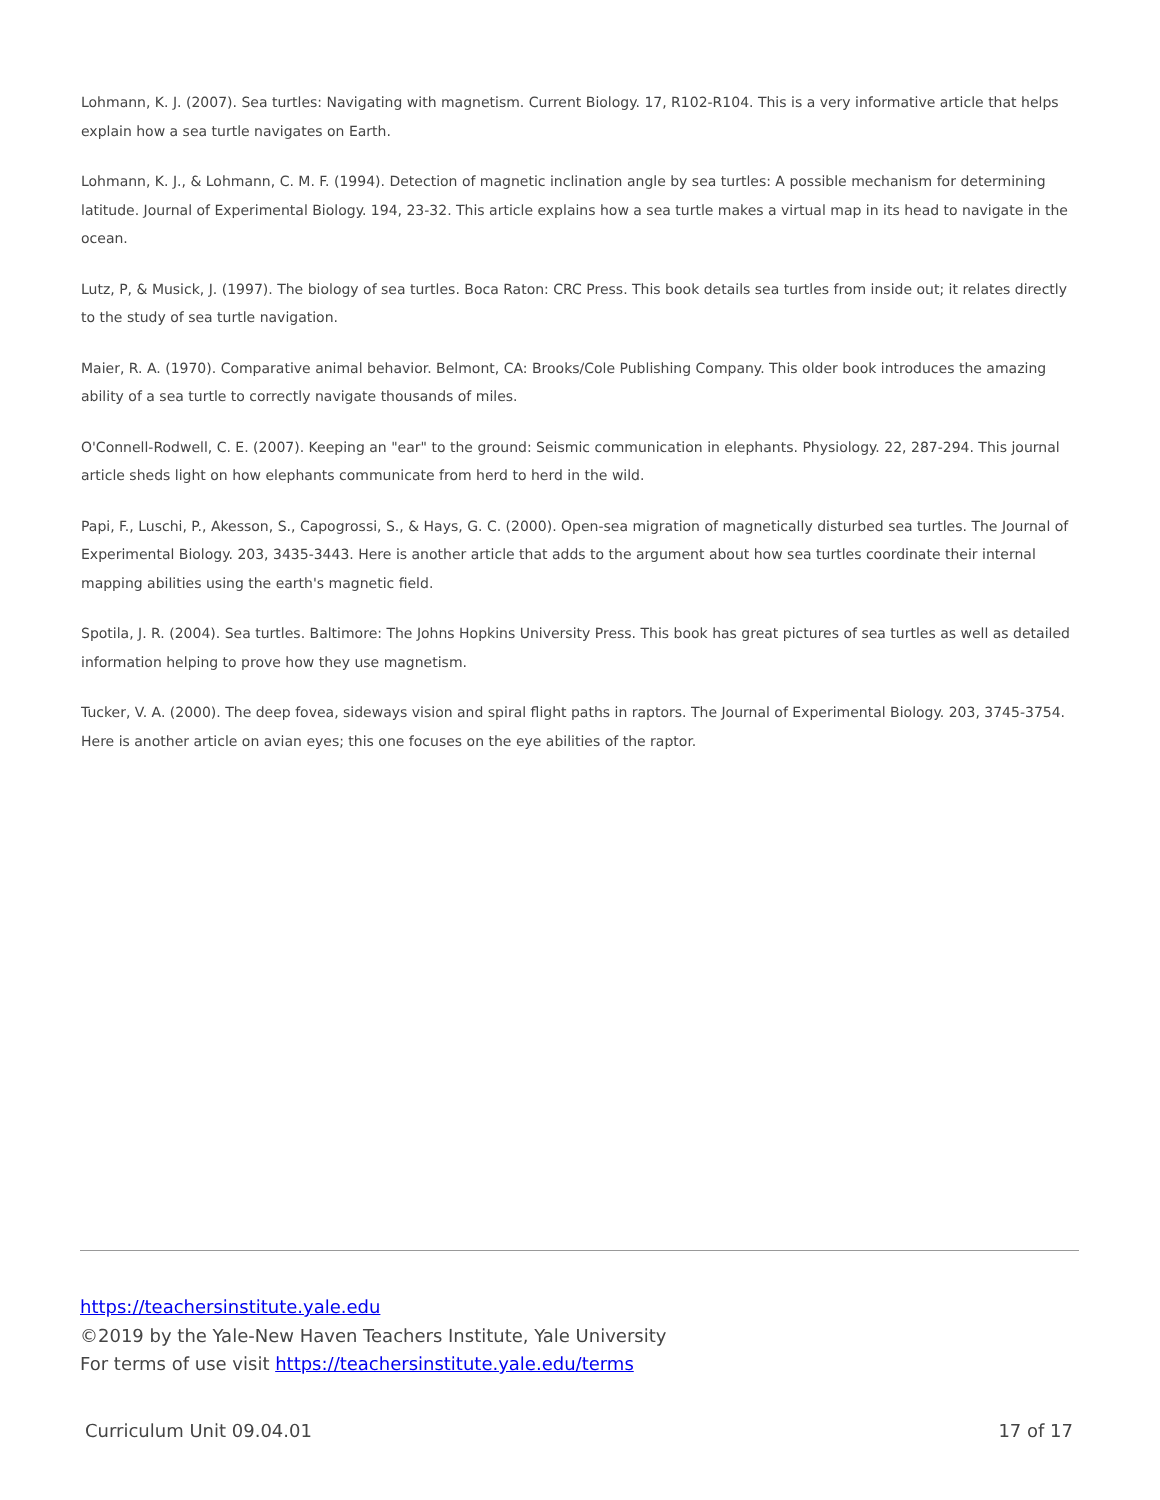Lohmann, K. J. (2007). Sea turtles: Navigating with magnetism. Current Biology. 17, R102-R104. This is a very informative article that helps explain how a sea turtle navigates on Earth.
Lohmann, K. J., & Lohmann, C. M. F. (1994). Detection of magnetic inclination angle by sea turtles: A possible mechanism for determining latitude. Journal of Experimental Biology. 194, 23-32. This article explains how a sea turtle makes a virtual map in its head to navigate in the ocean.
Lutz, P, & Musick, J. (1997). The biology of sea turtles. Boca Raton: CRC Press. This book details sea turtles from inside out; it relates directly to the study of sea turtle navigation.
Maier, R. A. (1970). Comparative animal behavior. Belmont, CA: Brooks/Cole Publishing Company. This older book introduces the amazing ability of a sea turtle to correctly navigate thousands of miles.
O'Connell-Rodwell, C. E. (2007). Keeping an "ear" to the ground: Seismic communication in elephants. Physiology. 22, 287-294. This journal article sheds light on how elephants communicate from herd to herd in the wild.
Papi, F., Luschi, P., Akesson, S., Capogrossi, S., & Hays, G. C. (2000). Open-sea migration of magnetically disturbed sea turtles. The Journal of Experimental Biology. 203, 3435-3443. Here is another article that adds to the argument about how sea turtles coordinate their internal mapping abilities using the earth's magnetic field.
Spotila, J. R. (2004). Sea turtles. Baltimore: The Johns Hopkins University Press. This book has great pictures of sea turtles as well as detailed information helping to prove how they use magnetism.
Tucker, V. A. (2000). The deep fovea, sideways vision and spiral flight paths in raptors. The Journal of Experimental Biology. 203, 3745-3754. Here is another article on avian eyes; this one focuses on the eye abilities of the raptor.
https://teachersinstitute.yale.edu
©2019 by the Yale-New Haven Teachers Institute, Yale University
For terms of use visit https://teachersinstitute.yale.edu/terms
Curriculum Unit 09.04.01 17 of 17